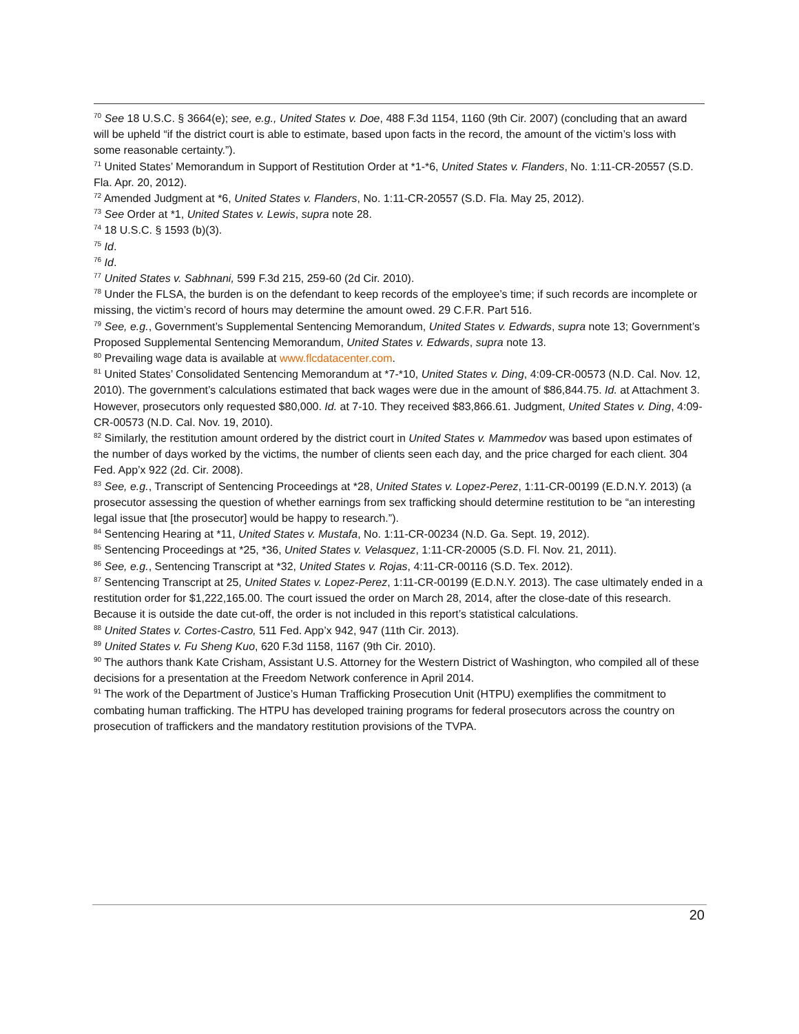<sup>70</sup> See 18 U.S.C. § 3664(e); see, e.g., United States v. Doe, 488 F.3d 1154, 1160 (9th Cir. 2007) (concluding that an award will be upheld “if the district court is able to estimate, based upon facts in the record, the amount of the victim’s loss with some reasonable certainty.”).
<sup>71</sup> United States’ Memorandum in Support of Restitution Order at *1-*6, United States v. Flanders, No. 1:11-CR-20557 (S.D. Fla. Apr. 20, 2012).
<sup>72</sup> Amended Judgment at *6, United States v. Flanders, No. 1:11-CR-20557 (S.D. Fla. May 25, 2012).
<sup>73</sup> See Order at *1, United States v. Lewis, supra note 28.
<sup>74</sup> 18 U.S.C. § 1593 (b)(3).
<sup>75</sup> Id.
<sup>76</sup> Id.
<sup>77</sup> United States v. Sabhnani, 599 F.3d 215, 259-60 (2d Cir. 2010).
<sup>78</sup> Under the FLSA, the burden is on the defendant to keep records of the employee’s time; if such records are incomplete or missing, the victim’s record of hours may determine the amount owed. 29 C.F.R. Part 516.
<sup>79</sup> See, e.g., Government’s Supplemental Sentencing Memorandum, United States v. Edwards, supra note 13; Government’s Proposed Supplemental Sentencing Memorandum, United States v. Edwards, supra note 13.
<sup>80</sup> Prevailing wage data is available at www.flcdatacenter.com.
<sup>81</sup> United States’ Consolidated Sentencing Memorandum at *7-*10, United States v. Ding, 4:09-CR-00573 (N.D. Cal. Nov. 12, 2010). The government’s calculations estimated that back wages were due in the amount of $86,844.75. Id. at Attachment 3. However, prosecutors only requested $80,000. Id. at 7-10. They received $83,866.61. Judgment, United States v. Ding, 4:09-CR-00573 (N.D. Cal. Nov. 19, 2010).
<sup>82</sup> Similarly, the restitution amount ordered by the district court in United States v. Mammedov was based upon estimates of the number of days worked by the victims, the number of clients seen each day, and the price charged for each client. 304 Fed. App’x 922 (2d. Cir. 2008).
<sup>83</sup> See, e.g., Transcript of Sentencing Proceedings at *28, United States v. Lopez-Perez, 1:11-CR-00199 (E.D.N.Y. 2013) (a prosecutor assessing the question of whether earnings from sex trafficking should determine restitution to be “an interesting legal issue that [the prosecutor] would be happy to research.”).
<sup>84</sup> Sentencing Hearing at *11, United States v. Mustafa, No. 1:11-CR-00234 (N.D. Ga. Sept. 19, 2012).
<sup>85</sup> Sentencing Proceedings at *25, *36, United States v. Velasquez, 1:11-CR-20005 (S.D. Fl. Nov. 21, 2011).
<sup>86</sup> See, e.g., Sentencing Transcript at *32, United States v. Rojas, 4:11-CR-00116 (S.D. Tex. 2012).
<sup>87</sup> Sentencing Transcript at 25, United States v. Lopez-Perez, 1:11-CR-00199 (E.D.N.Y. 2013). The case ultimately ended in a restitution order for $1,222,165.00. The court issued the order on March 28, 2014, after the close-date of this research. Because it is outside the date cut-off, the order is not included in this report’s statistical calculations.
<sup>88</sup> United States v. Cortes-Castro, 511 Fed. App’x 942, 947 (11th Cir. 2013).
<sup>89</sup> United States v. Fu Sheng Kuo, 620 F.3d 1158, 1167 (9th Cir. 2010).
<sup>90</sup> The authors thank Kate Crisham, Assistant U.S. Attorney for the Western District of Washington, who compiled all of these decisions for a presentation at the Freedom Network conference in April 2014.
<sup>91</sup> The work of the Department of Justice’s Human Trafficking Prosecution Unit (HTPU) exemplifies the commitment to combating human trafficking. The HTPU has developed training programs for federal prosecutors across the country on prosecution of traffickers and the mandatory restitution provisions of the TVPA.
20